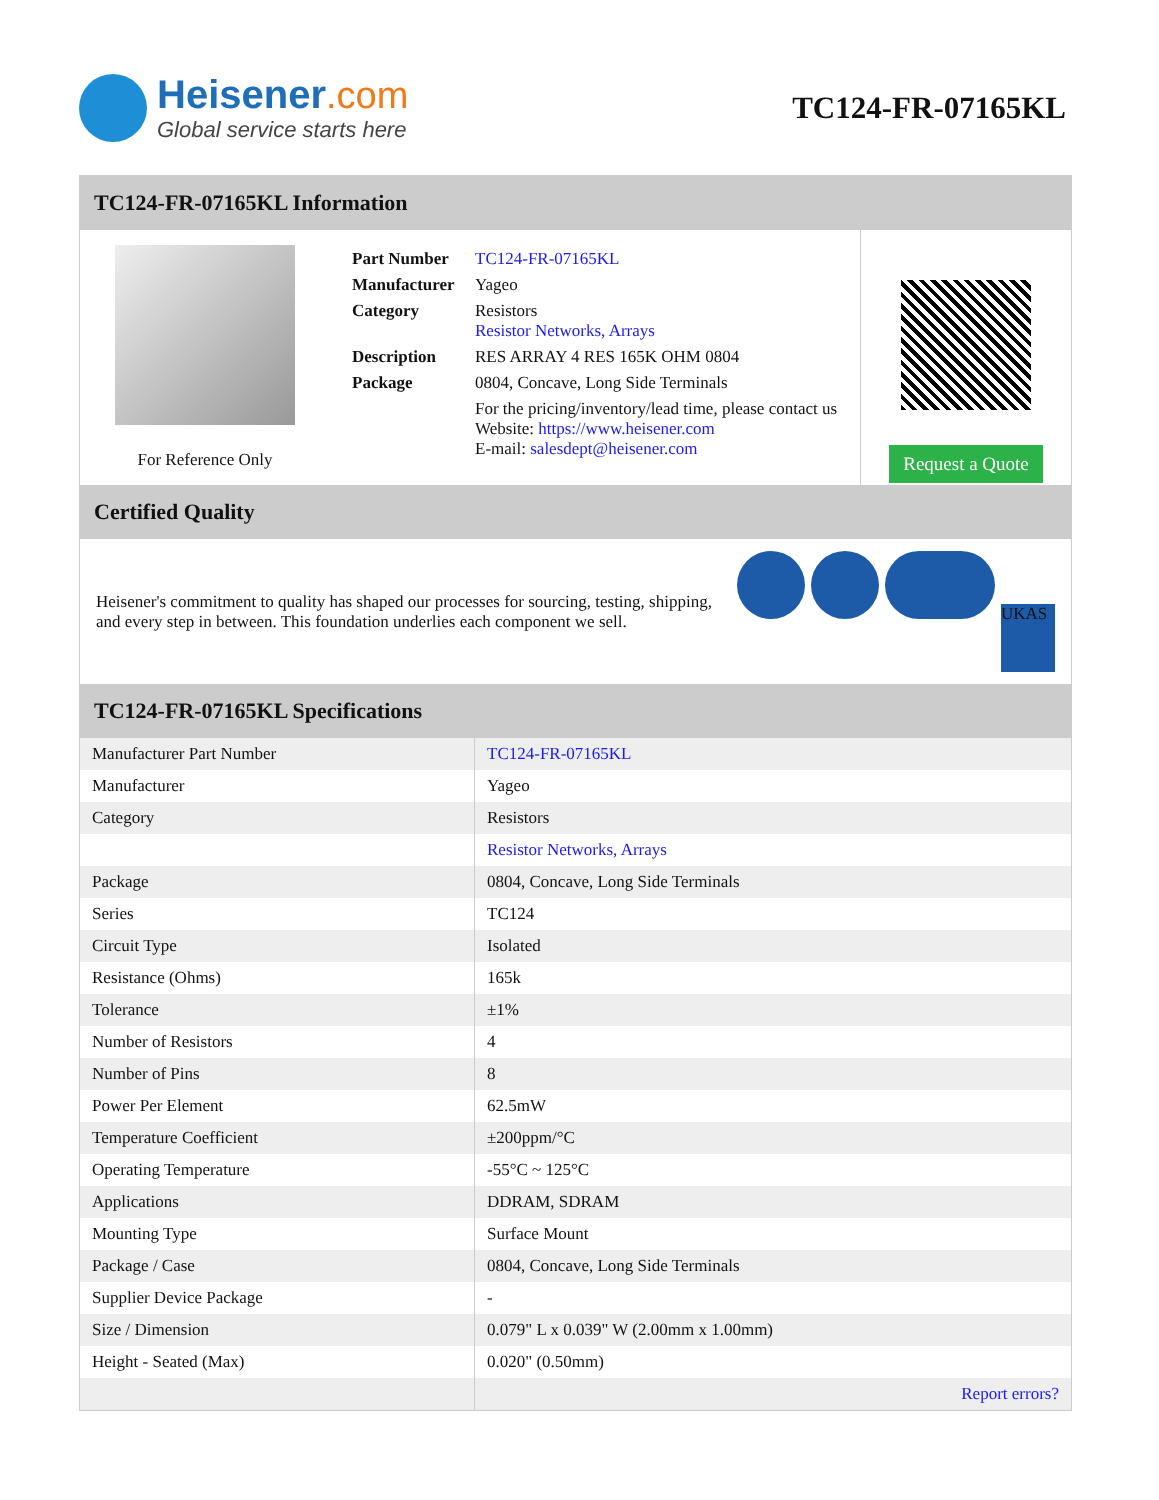Heisener.com
Global service starts here
TC124-FR-07165KL
TC124-FR-07165KL Information
For Reference Only
| Part Number | TC124-FR-07165KL |
| Manufacturer | Yageo |
| Category | Resistors Resistor Networks, Arrays |
| Description | RES ARRAY 4 RES 165K OHM 0804 |
| Package | 0804, Concave, Long Side Terminals |
| | For the pricing/inventory/lead time, please contact us Website: https://www.heisener.com E-mail: salesdept@heisener.com |
Request a Quote
Certified Quality
Heisener's commitment to quality has shaped our processes for sourcing, testing, shipping, and every step in between. This foundation underlies each component we sell.
UKAS
TC124-FR-07165KL Specifications
| Manufacturer Part Number | TC124-FR-07165KL |
| Manufacturer | Yageo |
| Category | Resistors |
| | Resistor Networks, Arrays |
| Package | 0804, Concave, Long Side Terminals |
| Series | TC124 |
| Circuit Type | Isolated |
| Resistance (Ohms) | 165k |
| Tolerance | ±1% |
| Number of Resistors | 4 |
| Number of Pins | 8 |
| Power Per Element | 62.5mW |
| Temperature Coefficient | ±200ppm/°C |
| Operating Temperature | -55°C ~ 125°C |
| Applications | DDRAM, SDRAM |
| Mounting Type | Surface Mount |
| Package / Case | 0804, Concave, Long Side Terminals |
| Supplier Device Package | - |
| Size / Dimension | 0.079" L x 0.039" W (2.00mm x 1.00mm) |
| Height - Seated (Max) | 0.020" (0.50mm) |
| | Report errors? |